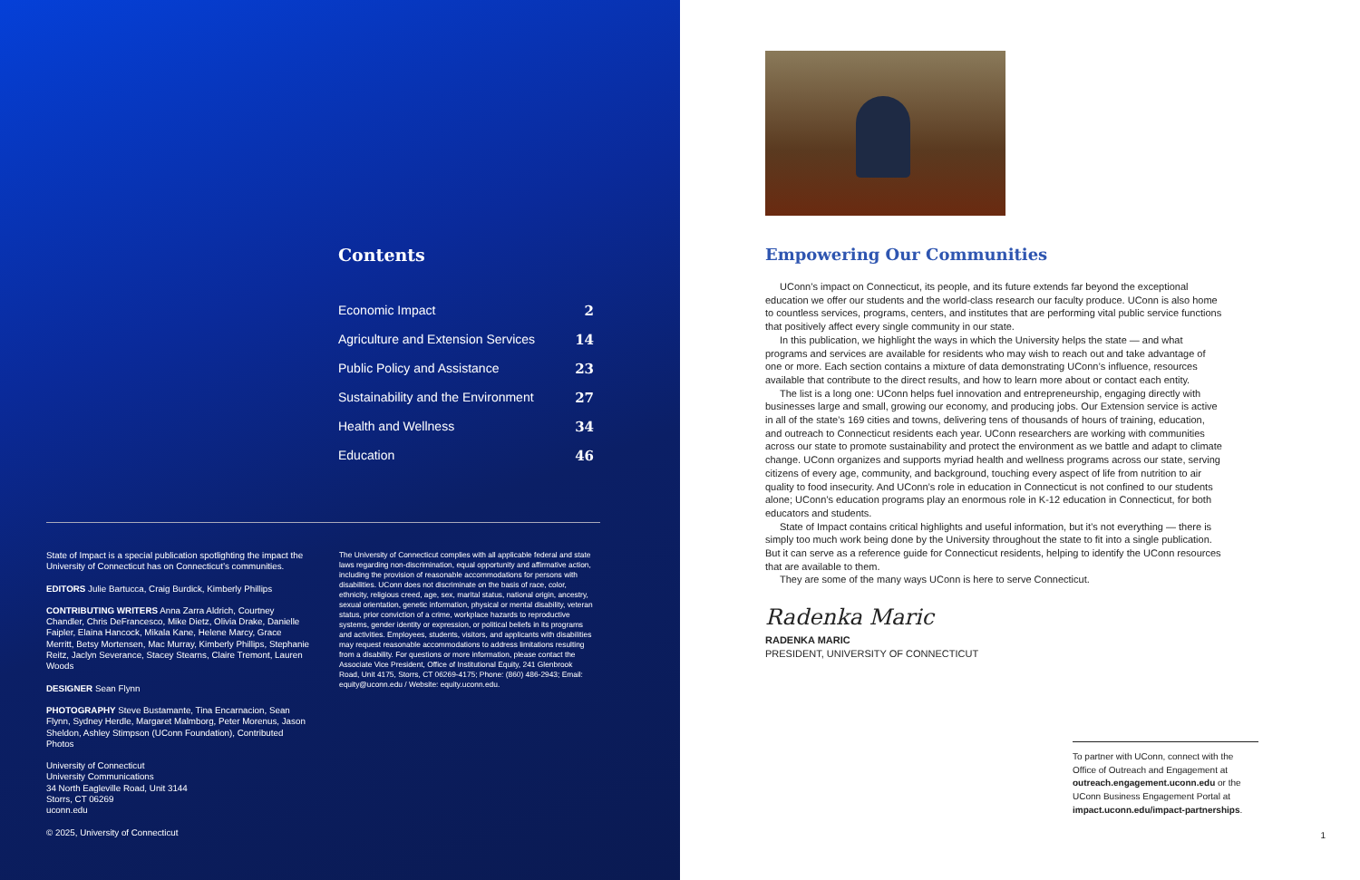Contents
Economic Impact 2
Agriculture and Extension Services 14
Public Policy and Assistance 23
Sustainability and the Environment 27
Health and Wellness 34
Education 46
State of Impact is a special publication spotlighting the impact the University of Connecticut has on Connecticut’s communities.
EDITORS Julie Bartucca, Craig Burdick, Kimberly Phillips
CONTRIBUTING WRITERS Anna Zarra Aldrich, Courtney Chandler, Chris DeFrancesco, Mike Dietz, Olivia Drake, Danielle Faipler, Elaina Hancock, Mikala Kane, Helene Marcy, Grace Merritt, Betsy Mortensen, Mac Murray, Kimberly Phillips, Stephanie Reitz, Jaclyn Severance, Stacey Stearns, Claire Tremont, Lauren Woods
DESIGNER Sean Flynn
PHOTOGRAPHY Steve Bustamante, Tina Encarnacion, Sean Flynn, Sydney Herdle, Margaret Malmborg, Peter Morenus, Jason Sheldon, Ashley Stimpson (UConn Foundation), Contributed Photos
University of Connecticut
University Communications
34 North Eagleville Road, Unit 3144
Storrs, CT 06269
uconn.edu
© 2025, University of Connecticut
The University of Connecticut complies with all applicable federal and state laws regarding non-discrimination, equal opportunity and affirmative action, including the provision of reasonable accommodations for persons with disabilities. UConn does not discriminate on the basis of race, color, ethnicity, religious creed, age, sex, marital status, national origin, ancestry, sexual orientation, genetic information, physical or mental disability, veteran status, prior conviction of a crime, workplace hazards to reproductive systems, gender identity or expression, or political beliefs in its programs and activities. Employees, students, visitors, and applicants with disabilities may request reasonable accommodations to address limitations resulting from a disability. For questions or more information, please contact the Associate Vice President, Office of Institutional Equity, 241 Glenbrook Road, Unit 4175, Storrs, CT 06269-4175; Phone: (860) 486-2943; Email: equity@uconn.edu / Website: equity.uconn.edu.
Empowering Our Communities
UConn’s impact on Connecticut, its people, and its future extends far beyond the exceptional education we offer our students and the world-class research our faculty produce. UConn is also home to countless services, programs, centers, and institutes that are performing vital public service functions that positively affect every single community in our state.
In this publication, we highlight the ways in which the University helps the state — and what programs and services are available for residents who may wish to reach out and take advantage of one or more. Each section contains a mixture of data demonstrating UConn’s influence, resources available that contribute to the direct results, and how to learn more about or contact each entity.
The list is a long one: UConn helps fuel innovation and entrepreneurship, engaging directly with businesses large and small, growing our economy, and producing jobs. Our Extension service is active in all of the state’s 169 cities and towns, delivering tens of thousands of hours of training, education, and outreach to Connecticut residents each year. UConn researchers are working with communities across our state to promote sustainability and protect the environment as we battle and adapt to climate change. UConn organizes and supports myriad health and wellness programs across our state, serving citizens of every age, community, and background, touching every aspect of life from nutrition to air quality to food insecurity. And UConn’s role in education in Connecticut is not confined to our students alone; UConn’s education programs play an enormous role in K-12 education in Connecticut, for both educators and students.
State of Impact contains critical highlights and useful information, but it’s not everything — there is simply too much work being done by the University throughout the state to fit into a single publication. But it can serve as a reference guide for Connecticut residents, helping to identify the UConn resources that are available to them.
They are some of the many ways UConn is here to serve Connecticut.
Radenka Maric
RADENKA MARIC
PRESIDENT, UNIVERSITY OF CONNECTICUT
To partner with UConn, connect with the Office of Outreach and Engagement at outreach.engagement.uconn.edu or the UConn Business Engagement Portal at impact.uconn.edu/impact-partnerships.
1